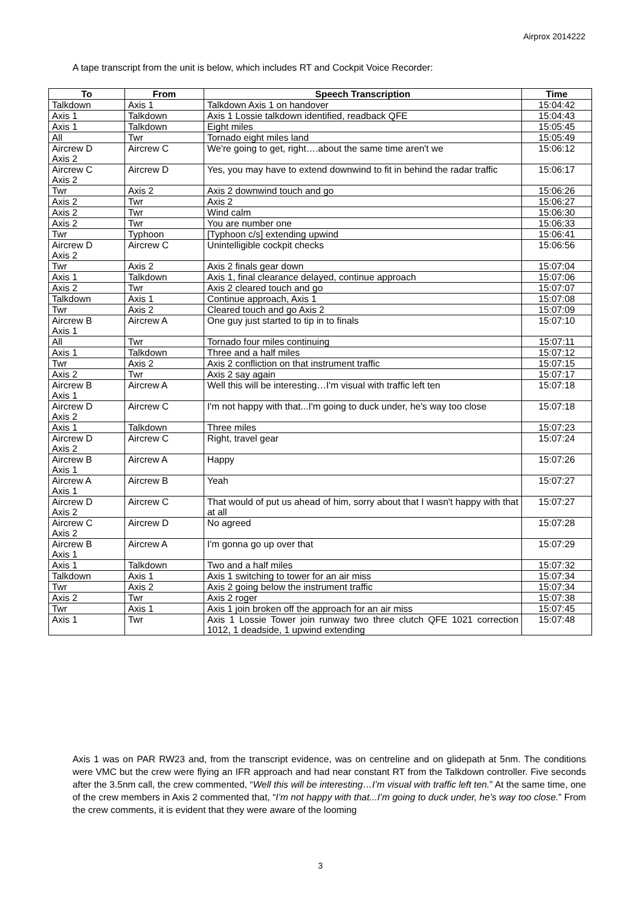Airprox 2014222
A tape transcript from the unit is below, which includes RT and Cockpit Voice Recorder:
| To | From | Speech Transcription | Time |
| --- | --- | --- | --- |
| Talkdown | Axis 1 | Talkdown Axis 1 on handover | 15:04:42 |
| Axis 1 | Talkdown | Axis 1 Lossie talkdown identified, readback QFE | 15:04:43 |
| Axis 1 | Talkdown | Eight miles | 15:05:45 |
| All | Twr | Tornado eight miles land | 15:05:49 |
| Aircrew D Axis 2 | Aircrew C | We're going to get, right….about the same time aren't we | 15:06:12 |
| Aircrew C Axis 2 | Aircrew D | Yes, you may have to extend downwind to fit in behind the radar traffic | 15:06:17 |
| Twr | Axis 2 | Axis 2 downwind touch and go | 15:06:26 |
| Axis 2 | Twr | Axis 2 | 15:06:27 |
| Axis 2 | Twr | Wind calm | 15:06:30 |
| Axis 2 | Twr | You are number one | 15:06:33 |
| Twr | Typhoon | [Typhoon c/s] extending upwind | 15:06:41 |
| Aircrew D Axis 2 | Aircrew C | Unintelligible cockpit checks | 15:06:56 |
| Twr | Axis 2 | Axis 2 finals gear down | 15:07:04 |
| Axis 1 | Talkdown | Axis 1, final clearance delayed, continue approach | 15:07:06 |
| Axis 2 | Twr | Axis 2 cleared touch and go | 15:07:07 |
| Talkdown | Axis 1 | Continue approach, Axis 1 | 15:07:08 |
| Twr | Axis 2 | Cleared touch and go Axis 2 | 15:07:09 |
| Aircrew B Axis 1 | Aircrew A | One guy just started to tip in to finals | 15:07:10 |
| All | Twr | Tornado four miles continuing | 15:07:11 |
| Axis 1 | Talkdown | Three and a half miles | 15:07:12 |
| Twr | Axis 2 | Axis 2 confliction on that instrument traffic | 15:07:15 |
| Axis 2 | Twr | Axis 2 say again | 15:07:17 |
| Aircrew B Axis 1 | Aircrew A | Well this will be interesting…I'm visual with traffic left ten | 15:07:18 |
| Aircrew D Axis 2 | Aircrew C | I'm not happy with that...I'm going to duck under, he's way too close | 15:07:18 |
| Axis 1 | Talkdown | Three miles | 15:07:23 |
| Aircrew D Axis 2 | Aircrew C | Right, travel gear | 15:07:24 |
| Aircrew B Axis 1 | Aircrew A | Happy | 15:07:26 |
| Aircrew A Axis 1 | Aircrew B | Yeah | 15:07:27 |
| Aircrew D Axis 2 | Aircrew C | That would of put us ahead of him, sorry about that I wasn't happy with that at all | 15:07:27 |
| Aircrew C Axis 2 | Aircrew D | No agreed | 15:07:28 |
| Aircrew B Axis 1 | Aircrew A | I'm gonna go up over that | 15:07:29 |
| Axis 1 | Talkdown | Two and a half miles | 15:07:32 |
| Talkdown | Axis 1 | Axis 1 switching to tower for an air miss | 15:07:34 |
| Twr | Axis 2 | Axis 2 going below the instrument traffic | 15:07:34 |
| Axis 2 | Twr | Axis 2 roger | 15:07:38 |
| Twr | Axis 1 | Axis 1 join broken off the approach for an air miss | 15:07:45 |
| Axis 1 | Twr | Axis 1 Lossie Tower join runway two three clutch QFE 1021 correction 1012, 1 deadside, 1 upwind extending | 15:07:48 |
Axis 1 was on PAR RW23 and, from the transcript evidence, was on centreline and on glidepath at 5nm. The conditions were VMC but the crew were flying an IFR approach and had near constant RT from the Talkdown controller. Five seconds after the 3.5nm call, the crew commented, “Well this will be interesting…I’m visual with traffic left ten.” At the same time, one of the crew members in Axis 2 commented that, “I’m not happy with that...I’m going to duck under, he’s way too close.” From the crew comments, it is evident that they were aware of the looming
3